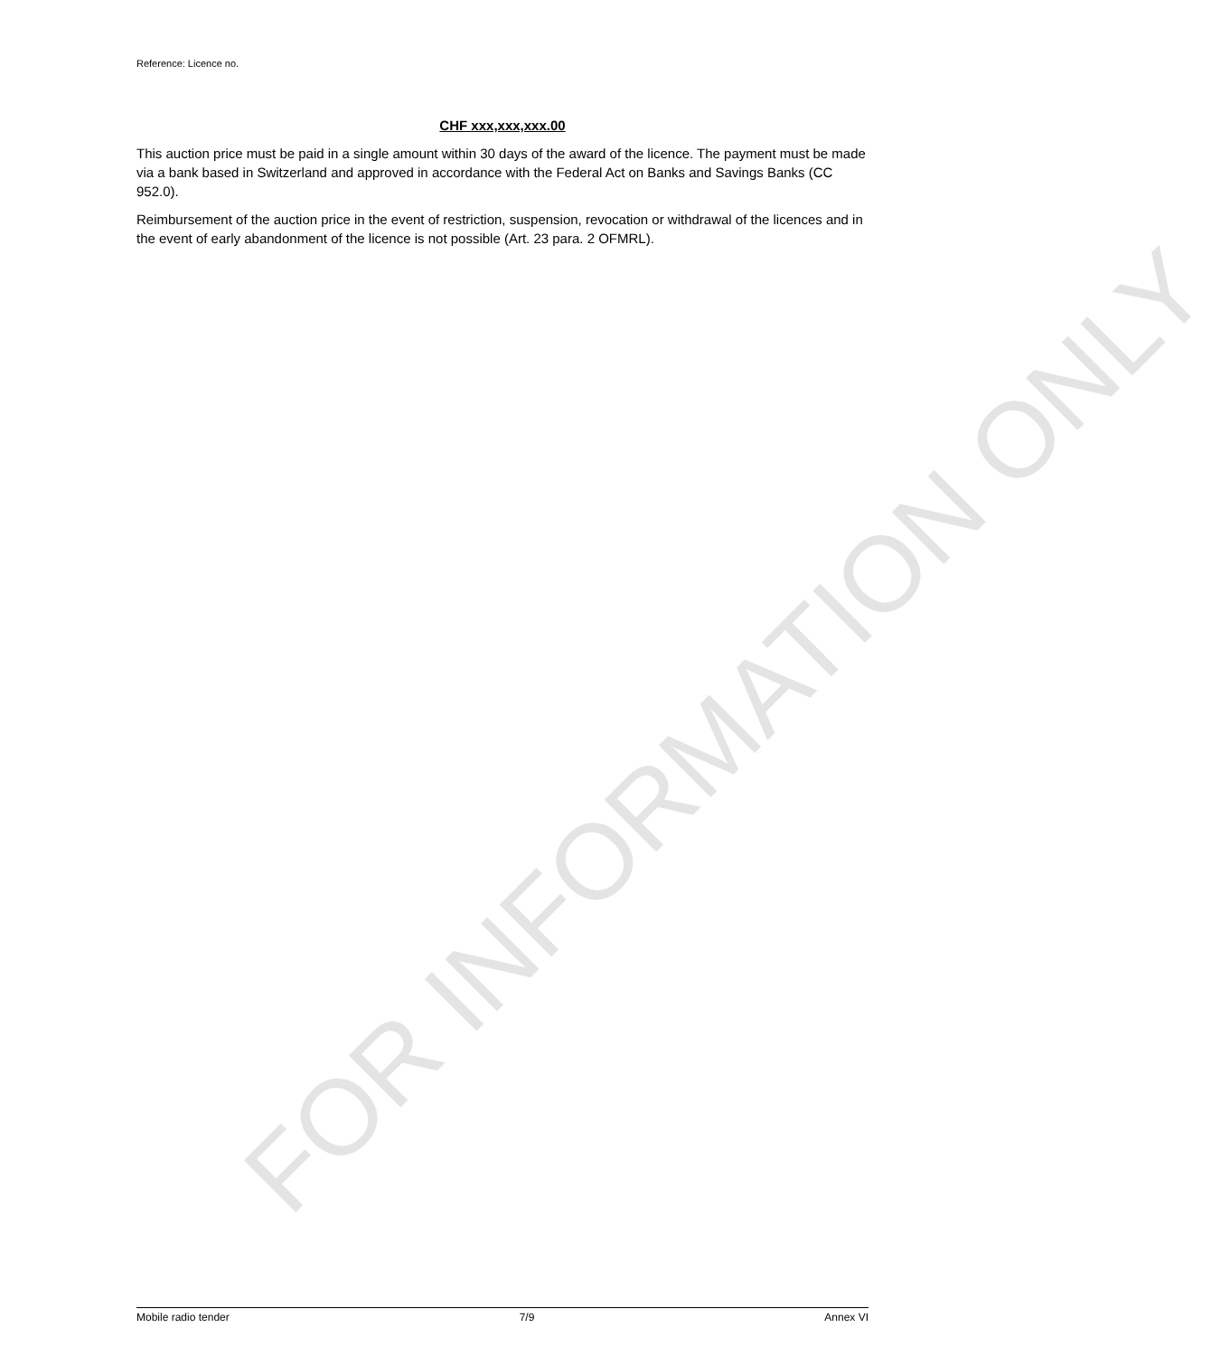Reference: Licence no.
CHF xxx,xxx,xxx.00
This auction price must be paid in a single amount within 30 days of the award of the licence. The payment must be made via a bank based in Switzerland and approved in accordance with the Federal Act on Banks and Savings Banks (CC 952.0).
Reimbursement of the auction price in the event of restriction, suspension, revocation or withdrawal of the licences and in the event of early abandonment of the licence is not possible (Art. 23 para. 2 OFMRL).
FOR INFORMATION ONLY
Mobile radio tender 7/9 Annex VI